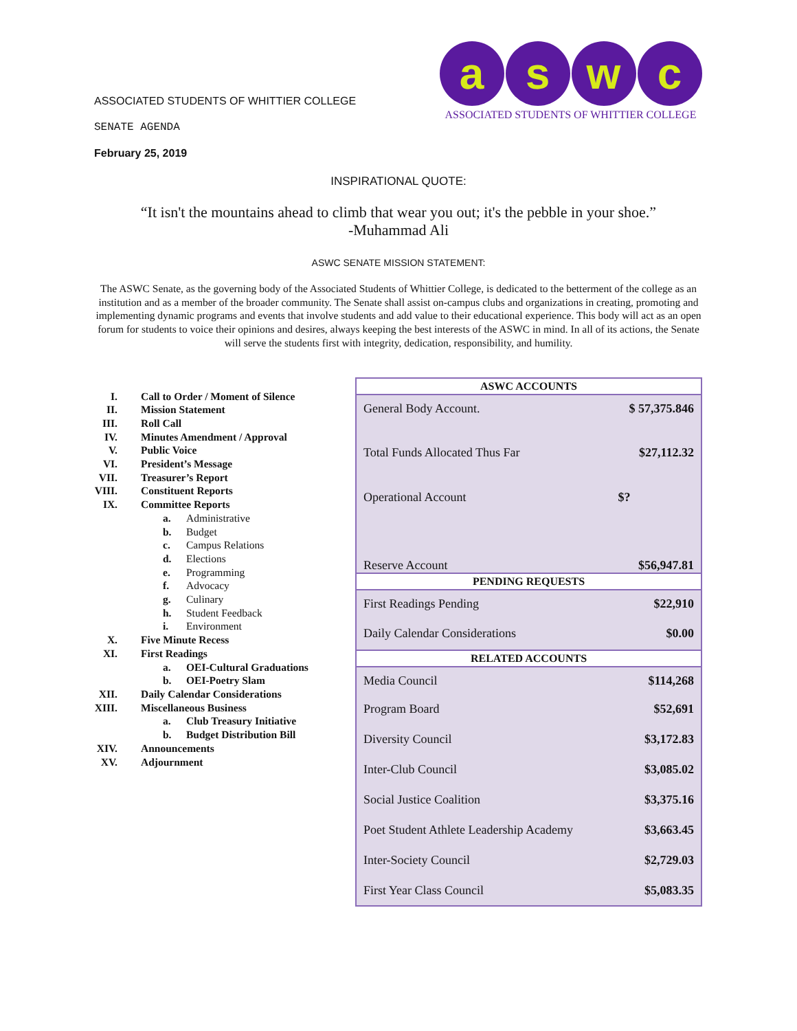ASSOCIATED STUDENTS OF WHITTIER COLLEGE
SENATE AGENDA
February 25, 2019
aswc
ASSOCIATED STUDENTS OF WHITTIER COLLEGE
INSPIRATIONAL QUOTE:
“It isn't the mountains ahead to climb that wear you out; it's the pebble in your shoe.”
-Muhammad Ali
ASWC SENATE MISSION STATEMENT:
The ASWC Senate, as the governing body of the Associated Students of Whittier College, is dedicated to the betterment of the college as an institution and as a member of the broader community. The Senate shall assist on-campus clubs and organizations in creating, promoting and implementing dynamic programs and events that involve students and add value to their educational experience. This body will act as an open forum for students to voice their opinions and desires, always keeping the best interests of the ASWC in mind. In all of its actions, the Senate will serve the students first with integrity, dedication, responsibility, and humility.
I. Call to Order / Moment of Silence
II. Mission Statement
III. Roll Call
IV. Minutes Amendment / Approval
V. Public Voice
VI. President’s Message
VII. Treasurer’s Report
VIII. Constituent Reports
IX. Committee Reports
a. Administrative
b. Budget
c. Campus Relations
d. Elections
e. Programming
f. Advocacy
g. Culinary
h. Student Feedback
i. Environment
X. Five Minute Recess
XI. First Readings
a. OEI-Cultural Graduations
b. OEI-Poetry Slam
XII. Daily Calendar Considerations
XIII. Miscellaneous Business
a. Club Treasury Initiative
b. Budget Distribution Bill
XIV. Announcements
XV. Adjournment
| ASWC ACCOUNTS | |
| --- | --- |
| General Body Account. | $ 57,375.846 |
| Total Funds Allocated Thus Far | $27,112.32 |
| Operational Account | $? |
| Reserve Account | $56,947.81 |
| PENDING REQUESTS | |
| First Readings Pending | $22,910 |
| Daily Calendar Considerations | $0.00 |
| RELATED ACCOUNTS | |
| Media Council | $114,268 |
| Program Board | $52,691 |
| Diversity Council | $3,172.83 |
| Inter-Club Council | $3,085.02 |
| Social Justice Coalition | $3,375.16 |
| Poet Student Athlete Leadership Academy | $3,663.45 |
| Inter-Society Council | $2,729.03 |
| First Year Class Council | $5,083.35 |